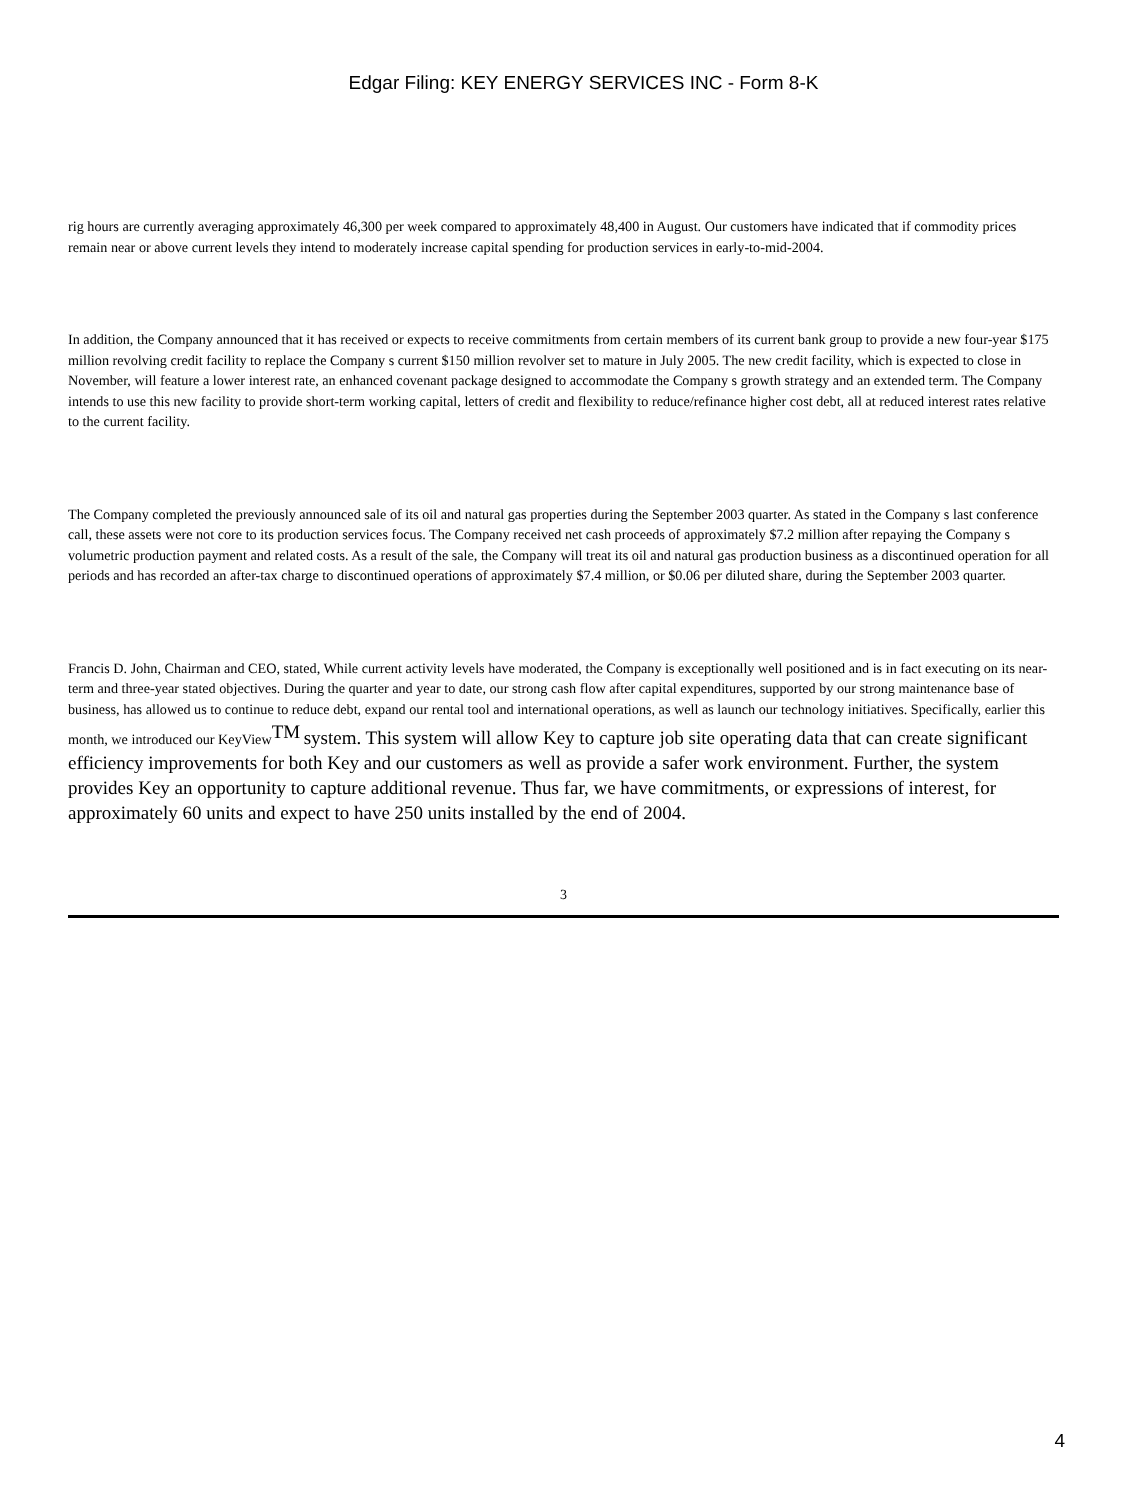Edgar Filing: KEY ENERGY SERVICES INC - Form 8-K
rig hours are currently averaging approximately 46,300 per week compared to approximately 48,400 in August. Our customers have indicated that if commodity prices remain near or above current levels they intend to moderately increase capital spending for production services in early-to-mid-2004.
In addition, the Company announced that it has received or expects to receive commitments from certain members of its current bank group to provide a new four-year $175 million revolving credit facility to replace the Company s current $150 million revolver set to mature in July 2005. The new credit facility, which is expected to close in November, will feature a lower interest rate, an enhanced covenant package designed to accommodate the Company s growth strategy and an extended term. The Company intends to use this new facility to provide short-term working capital, letters of credit and flexibility to reduce/refinance higher cost debt, all at reduced interest rates relative to the current facility.
The Company completed the previously announced sale of its oil and natural gas properties during the September 2003 quarter. As stated in the Company s last conference call, these assets were not core to its production services focus. The Company received net cash proceeds of approximately $7.2 million after repaying the Company s volumetric production payment and related costs. As a result of the sale, the Company will treat its oil and natural gas production business as a discontinued operation for all periods and has recorded an after-tax charge to discontinued operations of approximately $7.4 million, or $0.06 per diluted share, during the September 2003 quarter.
Francis D. John, Chairman and CEO, stated, While current activity levels have moderated, the Company is exceptionally well positioned and is in fact executing on its near-term and three-year stated objectives. During the quarter and year to date, our strong cash flow after capital expenditures, supported by our strong maintenance base of business, has allowed us to continue to reduce debt, expand our rental tool and international operations, as well as launch our technology initiatives. Specifically, earlier this month, we introduced our KeyView<sup>TM</sup> system. This system will allow Key to capture job site operating data that can create significant efficiency improvements for both Key and our customers as well as provide a safer work environment. Further, the system provides Key an opportunity to capture additional revenue. Thus far, we have commitments, or expressions of interest, for approximately 60 units and expect to have 250 units installed by the end of 2004.
3
4